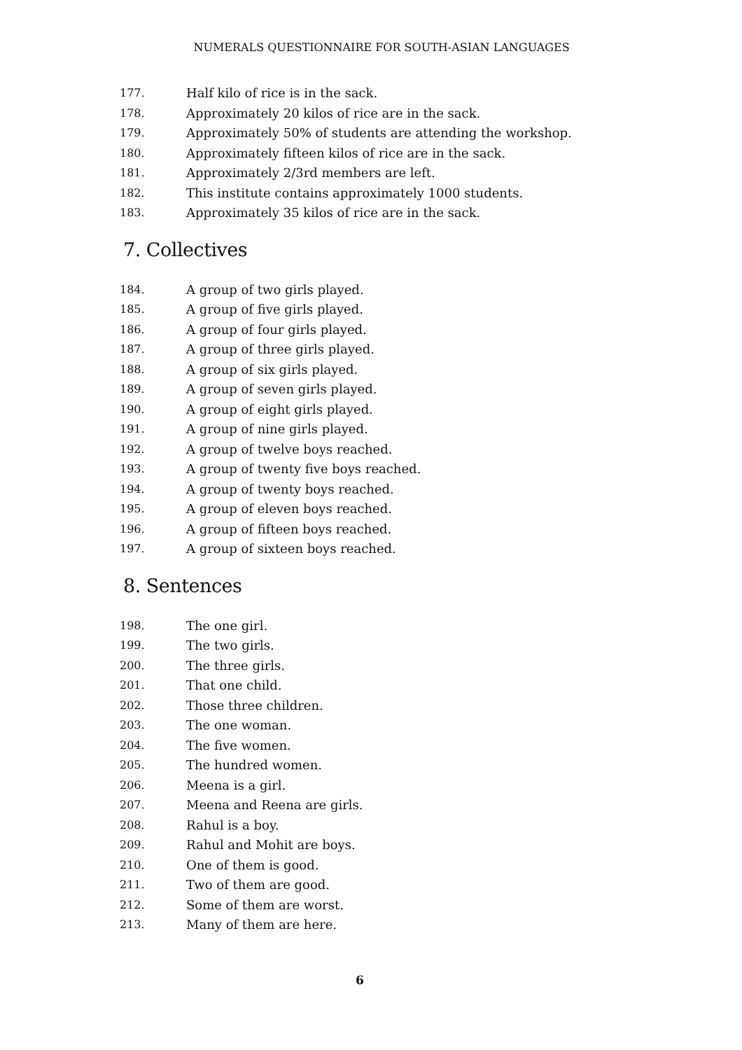NUMERALS QUESTIONNAIRE FOR SOUTH-ASIAN LANGUAGES
177. Half kilo of rice is in the sack.
178. Approximately 20 kilos of rice are in the sack.
179. Approximately 50% of students are attending the workshop.
180. Approximately fifteen kilos of rice are in the sack.
181. Approximately 2/3rd members are left.
182. This institute contains approximately 1000 students.
183. Approximately 35 kilos of rice are in the sack.
7. Collectives
184. A group of two girls played.
185. A group of five girls played.
186. A group of four girls played.
187. A group of three girls played.
188. A group of six girls played.
189. A group of seven girls played.
190. A group of eight girls played.
191. A group of nine girls played.
192. A group of twelve boys reached.
193. A group of twenty five boys reached.
194. A group of twenty boys reached.
195. A group of eleven boys reached.
196. A group of fifteen boys reached.
197. A group of sixteen boys reached.
8. Sentences
198. The one girl.
199. The two girls.
200. The three girls.
201. That one child.
202. Those three children.
203. The one woman.
204. The five women.
205. The hundred women.
206. Meena is a girl.
207. Meena and Reena are girls.
208. Rahul is a boy.
209. Rahul and Mohit are boys.
210. One of them is good.
211. Two of them are good.
212. Some of them are worst.
213. Many of them are here.
6